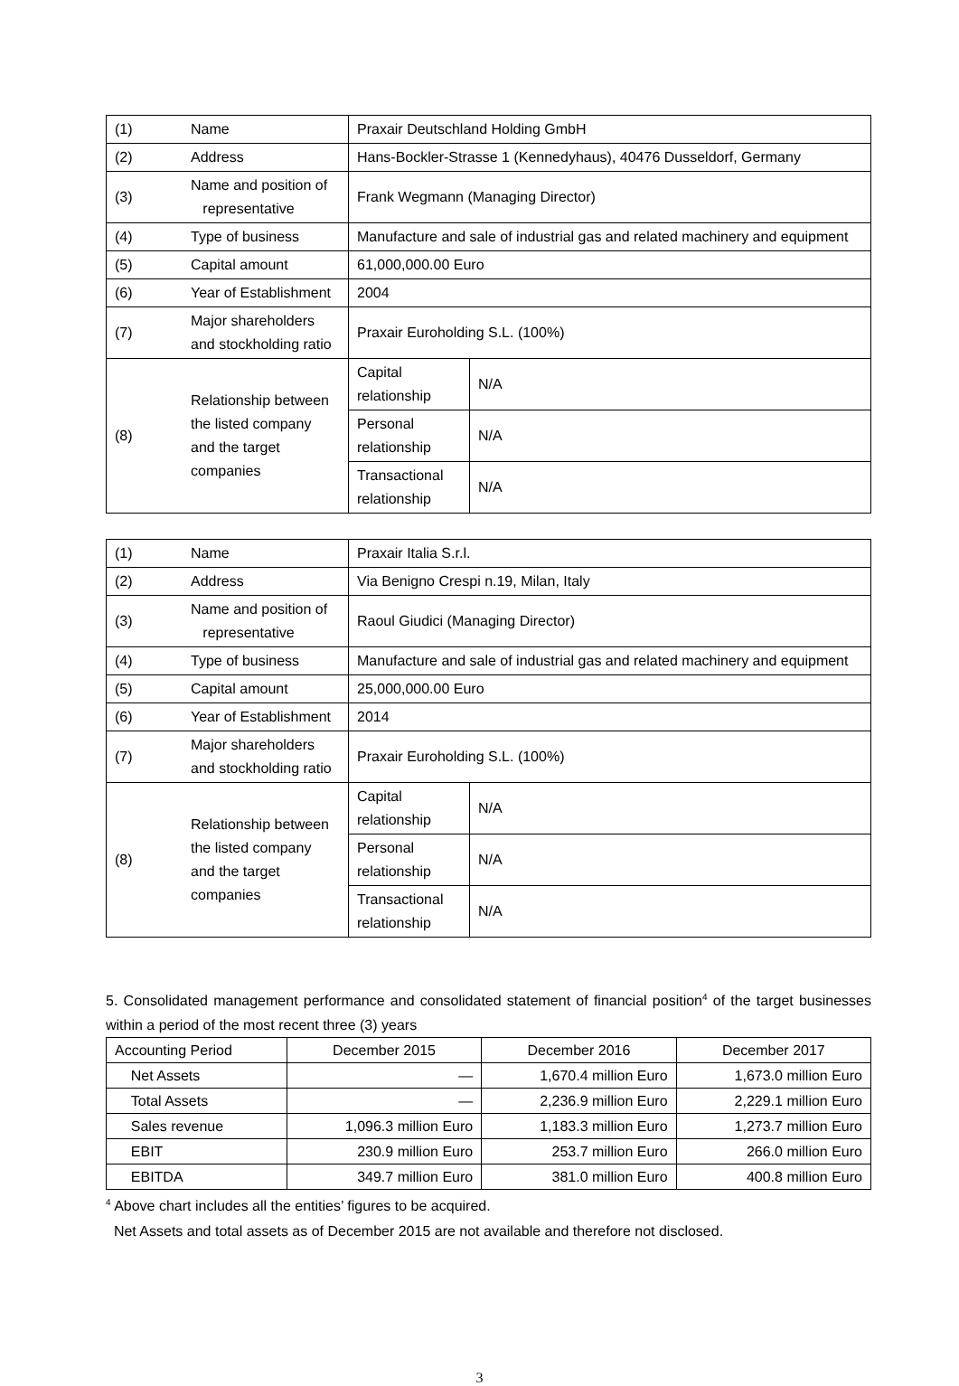| (1) | Name | Praxair Deutschland Holding GmbH | |
| (2) | Address | Hans-Bockler-Strasse 1 (Kennedyhaus), 40476 Dusseldorf, Germany | |
| (3) | Name and position of representative | Frank Wegmann (Managing Director) | |
| (4) | Type of business | Manufacture and sale of industrial gas and related machinery and equipment | |
| (5) | Capital amount | 61,000,000.00 Euro | |
| (6) | Year of Establishment | 2004 | |
| (7) | Major shareholders and stockholding ratio | Praxair Euroholding S.L. (100%) | |
| (8) | Relationship between the listed company and the target companies | Capital relationship | N/A |
| | | Personal relationship | N/A |
| | | Transactional relationship | N/A |
| (1) | Name | Praxair Italia S.r.l. | |
| (2) | Address | Via Benigno Crespi n.19, Milan, Italy | |
| (3) | Name and position of representative | Raoul Giudici (Managing Director) | |
| (4) | Type of business | Manufacture and sale of industrial gas and related machinery and equipment | |
| (5) | Capital amount | 25,000,000.00 Euro | |
| (6) | Year of Establishment | 2014 | |
| (7) | Major shareholders and stockholding ratio | Praxair Euroholding S.L. (100%) | |
| (8) | Relationship between the listed company and the target companies | Capital relationship | N/A |
| | | Personal relationship | N/A |
| | | Transactional relationship | N/A |
5. Consolidated management performance and consolidated statement of financial position<sup>4</sup> of the target businesses within a period of the most recent three (3) years
| Accounting Period | December 2015 | December 2016 | December 2017 |
| --- | --- | --- | --- |
| Net Assets | — | 1,670.4 million Euro | 1,673.0 million Euro |
| Total Assets | — | 2,236.9 million Euro | 2,229.1 million Euro |
| Sales revenue | 1,096.3 million Euro | 1,183.3 million Euro | 1,273.7 million Euro |
| EBIT | 230.9 million Euro | 253.7 million Euro | 266.0 million Euro |
| EBITDA | 349.7 million Euro | 381.0 million Euro | 400.8 million Euro |
<sup>4</sup> Above chart includes all the entities’ figures to be acquired.
Net Assets and total assets as of December 2015 are not available and therefore not disclosed.
3